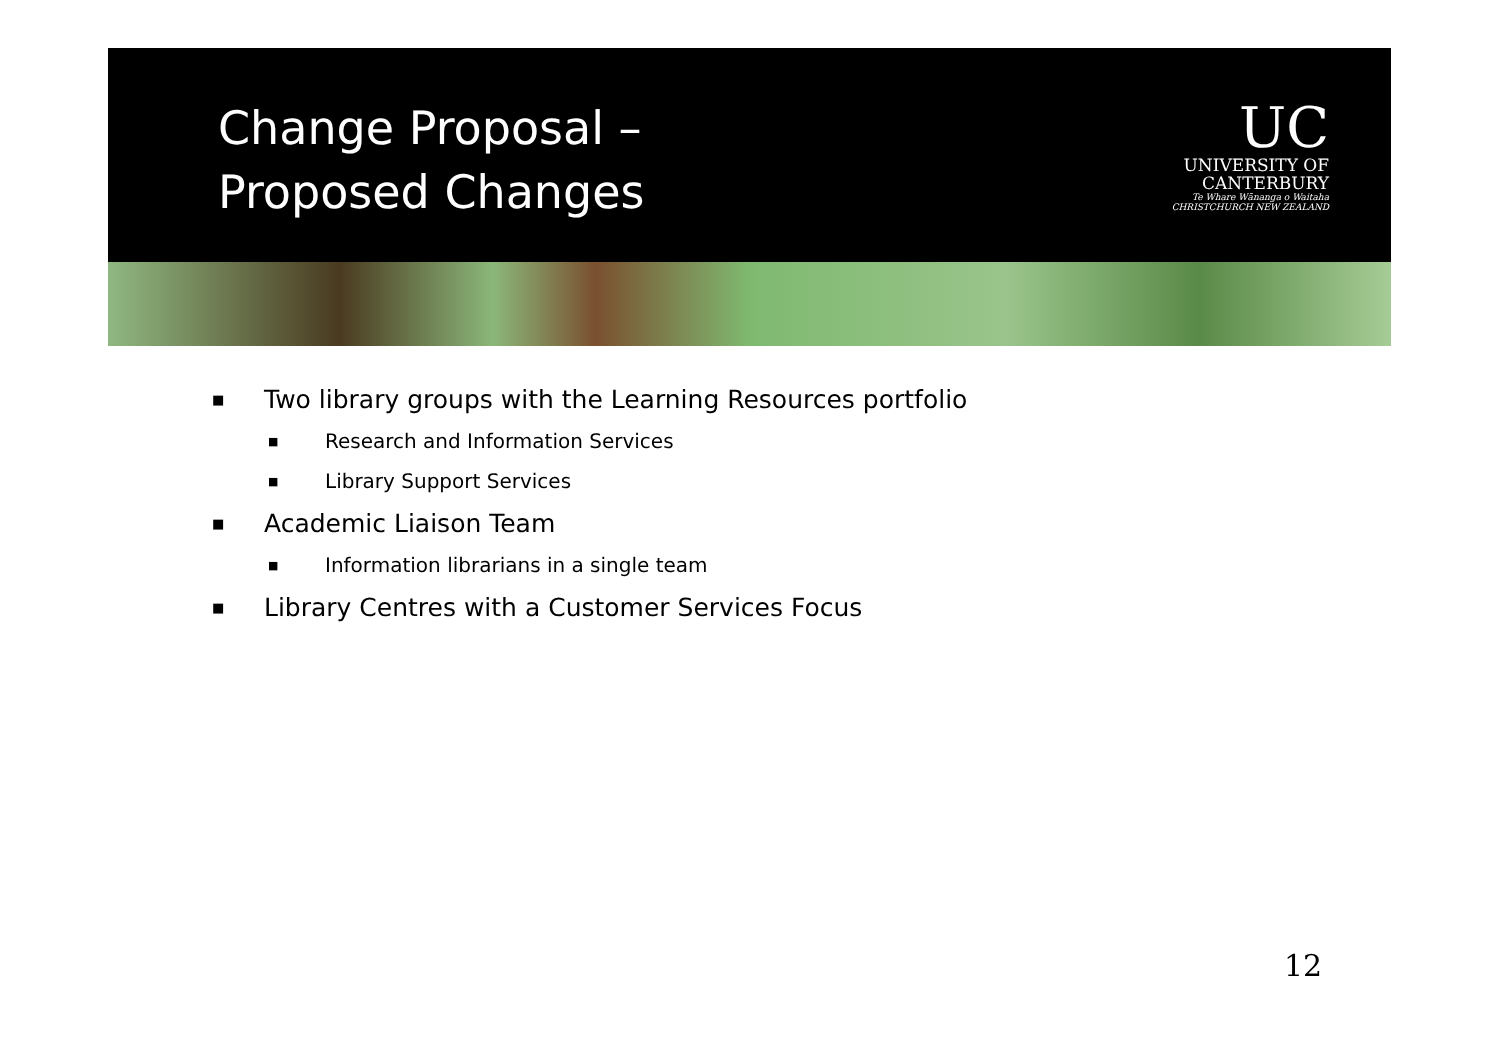Change Proposal –
Proposed Changes
UC
UNIVERSITY OF
CANTERBURY
Te Whare Wānanga o Waitaha
CHRISTCHURCH NEW ZEALAND
■ Two library groups with the Learning Resources portfolio
■ Research and Information Services
■ Library Support Services
■ Academic Liaison Team
■ Information librarians in a single team
■ Library Centres with a Customer Services Focus
12